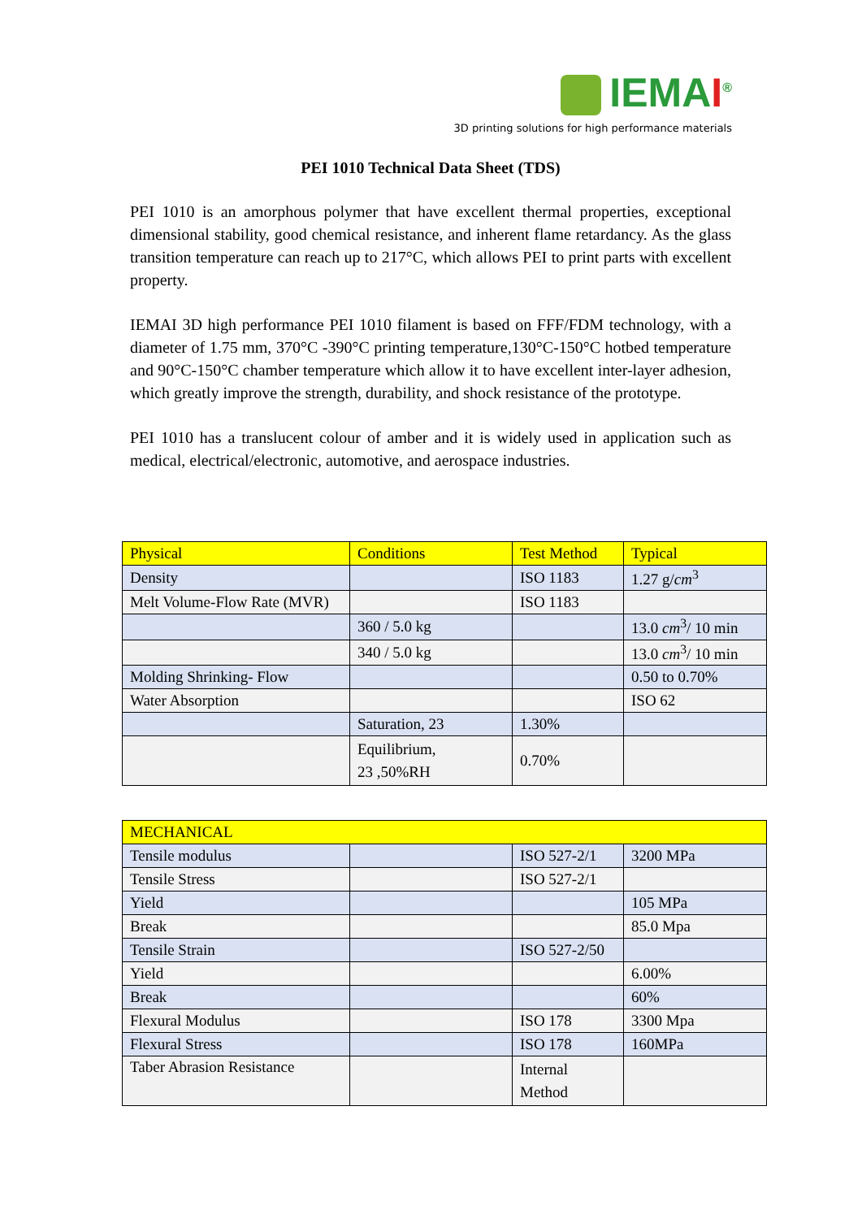IEMAI<sup>®</sup>
3D printing solutions for high performance materials
PEI 1010 Technical Data Sheet (TDS)
PEI 1010 is an amorphous polymer that have excellent thermal properties, exceptional dimensional stability, good chemical resistance, and inherent flame retardancy. As the glass transition temperature can reach up to 217°C, which allows PEI to print parts with excellent property.
IEMAI 3D high performance PEI 1010 filament is based on FFF/FDM technology, with a diameter of 1.75 mm, 370°C -390°C printing temperature,130°C-150°C hotbed temperature and 90°C-150°C chamber temperature which allow it to have excellent inter-layer adhesion, which greatly improve the strength, durability, and shock resistance of the prototype.
PEI 1010 has a translucent colour of amber and it is widely used in application such as medical, electrical/electronic, automotive, and aerospace industries.
| Physical | Conditions | Test Method | Typical |
| --- | --- | --- | --- |
| Density | | ISO 1183 | 1.27 g/ cm<sup>3</sup> |
| Melt Volume-Flow Rate (MVR) | | ISO 1183 | |
| | 360 / 5.0 kg | | 13.0 cm<sup>3</sup>/ 10 min |
| | 340 / 5.0 kg | | 13.0 cm<sup>3</sup>/ 10 min |
| Molding Shrinking- Flow | | | 0.50 to 0.70% |
| Water Absorption | | | ISO 62 |
| | Saturation, 23 | 1.30% | |
| | Equilibrium, 23 ,50%RH | 0.70% | |
| MECHANICAL | | | |
| --- | --- | --- | --- |
| Tensile modulus | | ISO 527-2/1 | 3200 MPa |
| Tensile Stress | | ISO 527-2/1 | |
| Yield | | | 105 MPa |
| Break | | | 85.0 Mpa |
| Tensile Strain | | ISO 527-2/50 | |
| Yield | | | 6.00% |
| Break | | | 60% |
| Flexural Modulus | | ISO 178 | 3300 Mpa |
| Flexural Stress | | ISO 178 | 160MPa |
| Taber Abrasion Resistance | | Internal Method | |